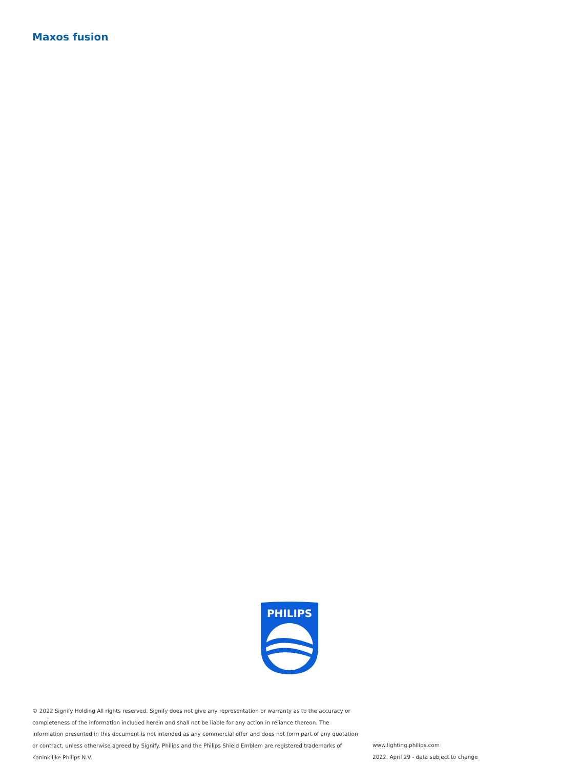Maxos fusion
PHILIPS
© 2022 Signify Holding All rights reserved. Signify does not give any representation or warranty as to the accuracy or completeness of the information included herein and shall not be liable for any action in reliance thereon. The information presented in this document is not intended as any commercial offer and does not form part of any quotation or contract, unless otherwise agreed by Signify. Philips and the Philips Shield Emblem are registered trademarks of Koninklijke Philips N.V.
www.lighting.philips.com
2022, April 29 - data subject to change